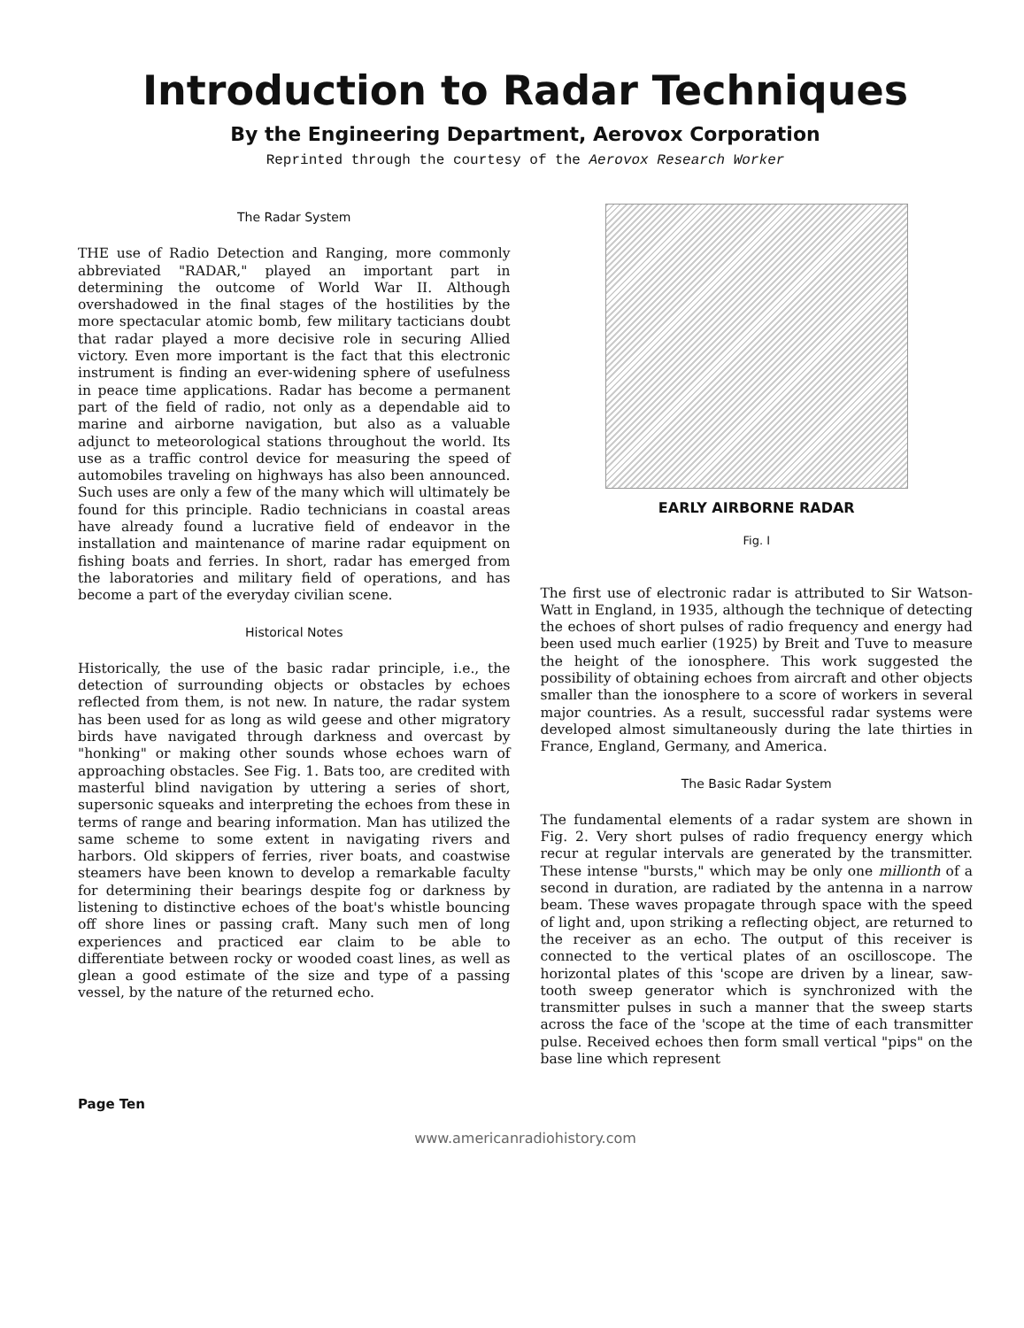Introduction to Radar Techniques
By the Engineering Department, Aerovox Corporation
Reprinted through the courtesy of the Aerovox Research Worker
The Radar System
THE use of Radio Detection and Ranging, more commonly abbreviated "RADAR," played an important part in determining the outcome of World War II. Although overshadowed in the final stages of the hostilities by the more spectacular atomic bomb, few military tacticians doubt that radar played a more decisive role in securing Allied victory. Even more important is the fact that this electronic instrument is finding an ever-widening sphere of usefulness in peace time applications. Radar has become a permanent part of the field of radio, not only as a dependable aid to marine and airborne navigation, but also as a valuable adjunct to meteorological stations throughout the world. Its use as a traffic control device for measuring the speed of automobiles traveling on highways has also been announced. Such uses are only a few of the many which will ultimately be found for this principle. Radio technicians in coastal areas have already found a lucrative field of endeavor in the installation and maintenance of marine radar equipment on fishing boats and ferries. In short, radar has emerged from the laboratories and military field of operations, and has become a part of the everyday civilian scene.
Historical Notes
Historically, the use of the basic radar principle, i.e., the detection of surrounding objects or obstacles by echoes reflected from them, is not new. In nature, the radar system has been used for as long as wild geese and other migratory birds have navigated through darkness and overcast by "honking" or making other sounds whose echoes warn of approaching obstacles. See Fig. 1. Bats too, are credited with masterful blind navigation by uttering a series of short, supersonic squeaks and interpreting the echoes from these in terms of range and bearing information. Man has utilized the same scheme to some extent in navigating rivers and harbors. Old skippers of ferries, river boats, and coastwise steamers have been known to develop a remarkable faculty for determining their bearings despite fog or darkness by listening to distinctive echoes of the boat's whistle bouncing off shore lines or passing craft. Many such men of long experiences and practiced ear claim to be able to differentiate between rocky or wooded coast lines, as well as glean a good estimate of the size and type of a passing vessel, by the nature of the returned echo.
EARLY AIRBORNE RADAR
Fig. I
The first use of electronic radar is attributed to Sir Watson-Watt in England, in 1935, although the technique of detecting the echoes of short pulses of radio frequency and energy had been used much earlier (1925) by Breit and Tuve to measure the height of the ionosphere. This work suggested the possibility of obtaining echoes from aircraft and other objects smaller than the ionosphere to a score of workers in several major countries. As a result, successful radar systems were developed almost simultaneously during the late thirties in France, England, Germany, and America.
The Basic Radar System
The fundamental elements of a radar system are shown in Fig. 2. Very short pulses of radio frequency energy which recur at regular intervals are generated by the transmitter. These intense "bursts," which may be only one millionth of a second in duration, are radiated by the antenna in a narrow beam. These waves propagate through space with the speed of light and, upon striking a reflecting object, are returned to the receiver as an echo. The output of this receiver is connected to the vertical plates of an oscilloscope. The horizontal plates of this 'scope are driven by a linear, saw-tooth sweep generator which is synchronized with the transmitter pulses in such a manner that the sweep starts across the face of the 'scope at the time of each transmitter pulse. Received echoes then form small vertical "pips" on the base line which represent
Page Ten
www.americanradiohistory.com